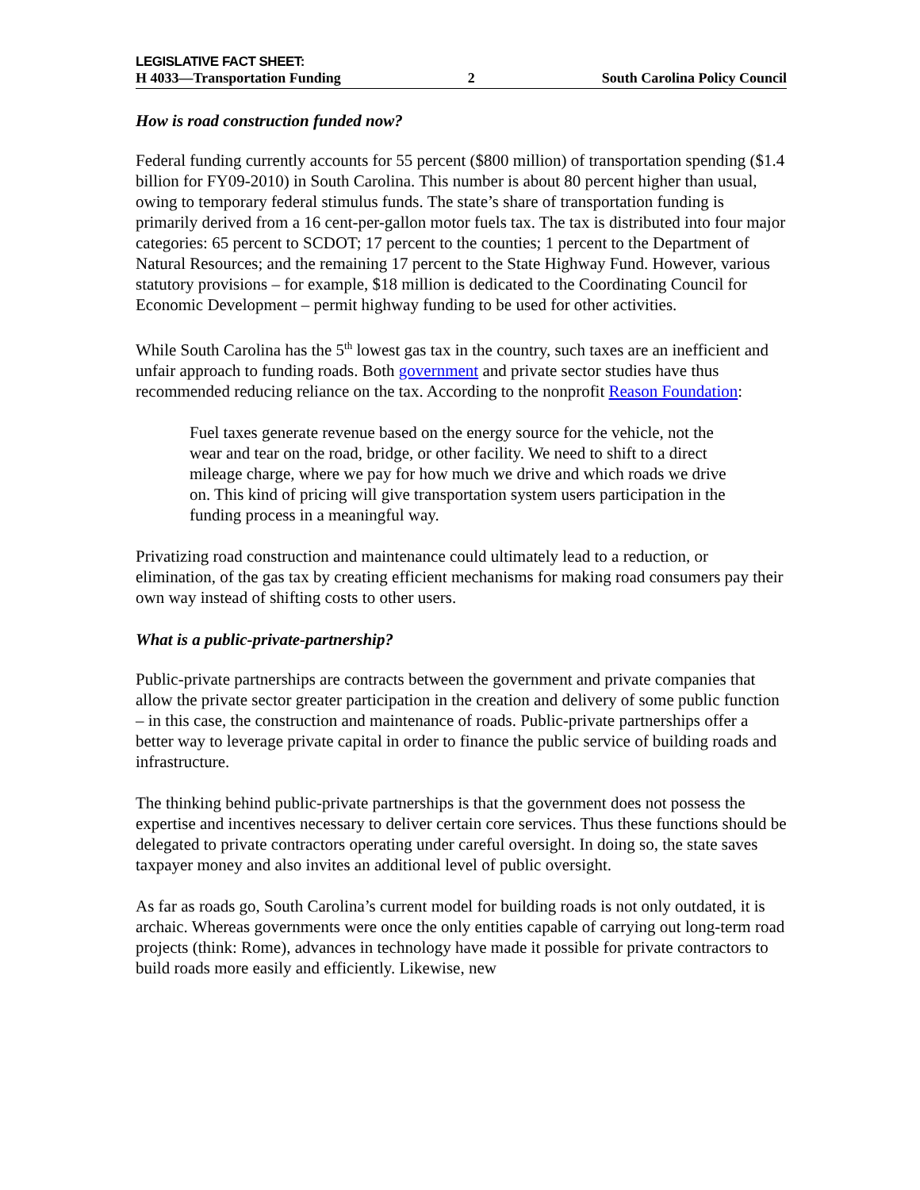LEGISLATIVE FACT SHEET:
H 4033—Transportation Funding 2 South Carolina Policy Council
How is road construction funded now?
Federal funding currently accounts for 55 percent ($800 million) of transportation spending ($1.4 billion for FY09-2010) in South Carolina. This number is about 80 percent higher than usual, owing to temporary federal stimulus funds. The state’s share of transportation funding is primarily derived from a 16 cent-per-gallon motor fuels tax. The tax is distributed into four major categories: 65 percent to SCDOT; 17 percent to the counties; 1 percent to the Department of Natural Resources; and the remaining 17 percent to the State Highway Fund. However, various statutory provisions – for example, $18 million is dedicated to the Coordinating Council for Economic Development – permit highway funding to be used for other activities.
While South Carolina has the 5<sup>th</sup> lowest gas tax in the country, such taxes are an inefficient and unfair approach to funding roads. Both government and private sector studies have thus recommended reducing reliance on the tax. According to the nonprofit Reason Foundation:
Fuel taxes generate revenue based on the energy source for the vehicle, not the wear and tear on the road, bridge, or other facility. We need to shift to a direct mileage charge, where we pay for how much we drive and which roads we drive on. This kind of pricing will give transportation system users participation in the funding process in a meaningful way.
Privatizing road construction and maintenance could ultimately lead to a reduction, or elimination, of the gas tax by creating efficient mechanisms for making road consumers pay their own way instead of shifting costs to other users.
What is a public-private-partnership?
Public-private partnerships are contracts between the government and private companies that allow the private sector greater participation in the creation and delivery of some public function – in this case, the construction and maintenance of roads. Public-private partnerships offer a better way to leverage private capital in order to finance the public service of building roads and infrastructure.
The thinking behind public-private partnerships is that the government does not possess the expertise and incentives necessary to deliver certain core services. Thus these functions should be delegated to private contractors operating under careful oversight. In doing so, the state saves taxpayer money and also invites an additional level of public oversight.
As far as roads go, South Carolina’s current model for building roads is not only outdated, it is archaic. Whereas governments were once the only entities capable of carrying out long-term road projects (think: Rome), advances in technology have made it possible for private contractors to build roads more easily and efficiently. Likewise, new